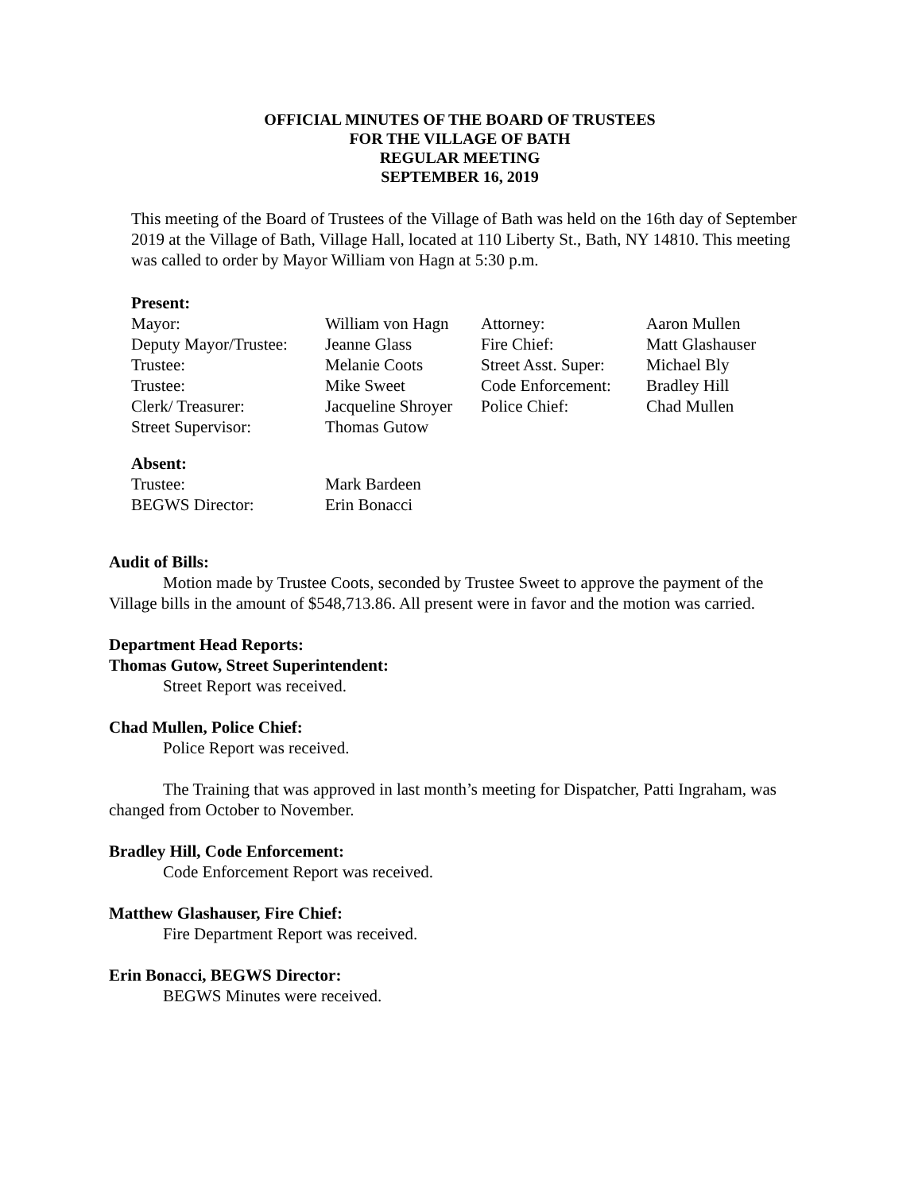OFFICIAL MINUTES OF THE BOARD OF TRUSTEES
FOR THE VILLAGE OF BATH
REGULAR MEETING
SEPTEMBER 16, 2019
This meeting of the Board of Trustees of the Village of Bath was held on the 16th day of September 2019 at the Village of Bath, Village Hall, located at 110 Liberty St., Bath, NY 14810. This meeting was called to order by Mayor William von Hagn at 5:30 p.m.
Present:
| Mayor: | William von Hagn | Attorney: | Aaron Mullen |
| Deputy Mayor/Trustee: | Jeanne Glass | Fire Chief: | Matt Glashauser |
| Trustee: | Melanie Coots | Street Asst. Super: | Michael Bly |
| Trustee: | Mike Sweet | Code Enforcement: | Bradley Hill |
| Clerk/ Treasurer: | Jacqueline Shroyer | Police Chief: | Chad Mullen |
| Street Supervisor: | Thomas Gutow | | |
Absent:
| Trustee: | Mark Bardeen |
| BEGWS Director: | Erin Bonacci |
Audit of Bills:
Motion made by Trustee Coots, seconded by Trustee Sweet to approve the payment of the Village bills in the amount of $548,713.86. All present were in favor and the motion was carried.
Department Head Reports:
Thomas Gutow, Street Superintendent:
Street Report was received.
Chad Mullen, Police Chief:
Police Report was received.
The Training that was approved in last month’s meeting for Dispatcher, Patti Ingraham, was changed from October to November.
Bradley Hill, Code Enforcement:
Code Enforcement Report was received.
Matthew Glashauser, Fire Chief:
Fire Department Report was received.
Erin Bonacci, BEGWS Director:
BEGWS Minutes were received.